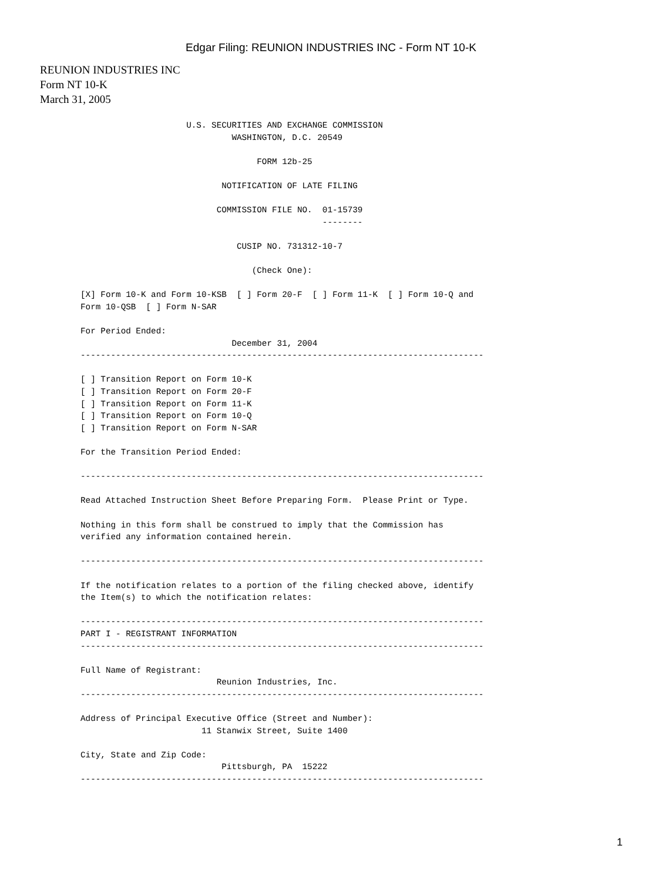Edgar Filing: REUNION INDUSTRIES INC - Form NT 10-K
REUNION INDUSTRIES INC
Form NT 10-K
March 31, 2005
                     U.S. SECURITIES AND EXCHANGE COMMISSION
                              WASHINGTON, D.C. 20549

                                   FORM 12b-25

                            NOTIFICATION OF LATE FILING

                           COMMISSION FILE NO.  01-15739
                                                --------

                               CUSIP NO. 731312-10-7

                                  (Check One):

[X] Form 10-K and Form 10-KSB  [ ] Form 20-F  [ ] Form 11-K  [ ] Form 10-Q and
Form 10-QSB  [ ] Form N-SAR

For Period Ended:
                              December 31, 2004
--------------------------------------------------------------------------------

[ ] Transition Report on Form 10-K
[ ] Transition Report on Form 20-F
[ ] Transition Report on Form 11-K
[ ] Transition Report on Form 10-Q
[ ] Transition Report on Form N-SAR

For the Transition Period Ended:

--------------------------------------------------------------------------------

Read Attached Instruction Sheet Before Preparing Form.  Please Print or Type.

Nothing in this form shall be construed to imply that the Commission has
verified any information contained herein.

--------------------------------------------------------------------------------

If the notification relates to a portion of the filing checked above, identify
the Item(s) to which the notification relates:

--------------------------------------------------------------------------------
PART I - REGISTRANT INFORMATION
--------------------------------------------------------------------------------

Full Name of Registrant:
                           Reunion Industries, Inc.
--------------------------------------------------------------------------------

Address of Principal Executive Office (Street and Number):
                        11 Stanwix Street, Suite 1400

City, State and Zip Code:
                            Pittsburgh, PA  15222
--------------------------------------------------------------------------------
1